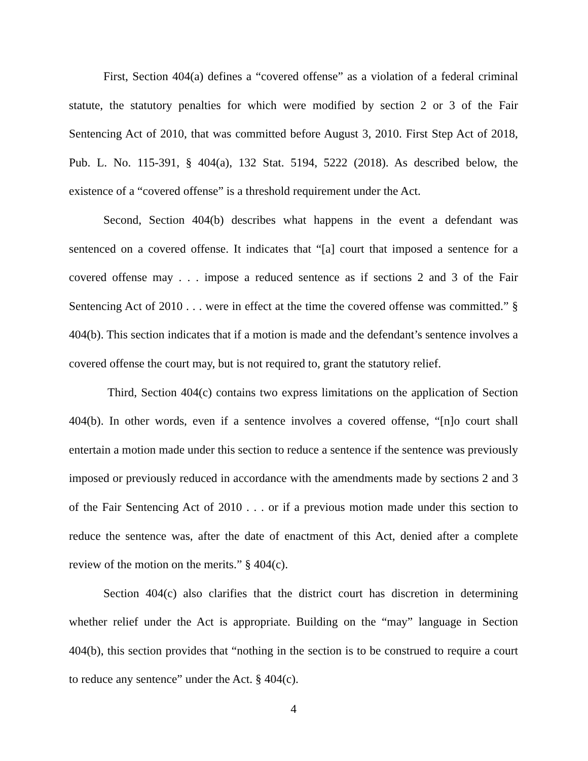First, Section 404(a) defines a “covered offense” as a violation of a federal criminal statute, the statutory penalties for which were modified by section 2 or 3 of the Fair Sentencing Act of 2010, that was committed before August 3, 2010. First Step Act of 2018, Pub. L. No. 115-391, § 404(a), 132 Stat. 5194, 5222 (2018). As described below, the existence of a “covered offense” is a threshold requirement under the Act.
Second, Section 404(b) describes what happens in the event a defendant was sentenced on a covered offense. It indicates that “[a] court that imposed a sentence for a covered offense may . . . impose a reduced sentence as if sections 2 and 3 of the Fair Sentencing Act of 2010 . . . were in effect at the time the covered offense was committed.” § 404(b). This section indicates that if a motion is made and the defendant’s sentence involves a covered offense the court may, but is not required to, grant the statutory relief.
Third, Section 404(c) contains two express limitations on the application of Section 404(b). In other words, even if a sentence involves a covered offense, “[n]o court shall entertain a motion made under this section to reduce a sentence if the sentence was previously imposed or previously reduced in accordance with the amendments made by sections 2 and 3 of the Fair Sentencing Act of 2010 . . . or if a previous motion made under this section to reduce the sentence was, after the date of enactment of this Act, denied after a complete review of the motion on the merits.” § 404(c).
Section 404(c) also clarifies that the district court has discretion in determining whether relief under the Act is appropriate. Building on the “may” language in Section 404(b), this section provides that “nothing in the section is to be construed to require a court to reduce any sentence” under the Act. § 404(c).
4